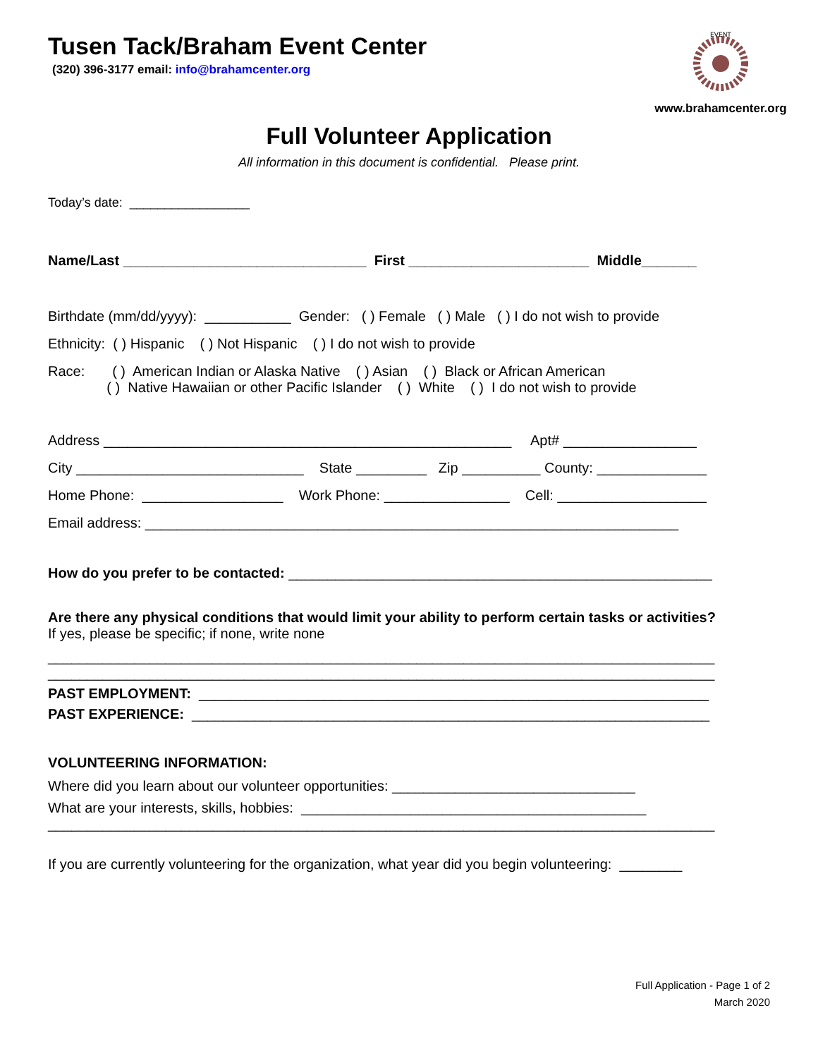Tusen Tack/Braham Event Center
(320) 396-3177 email: info@brahamcenter.org
EVENT
www.brahamcenter.org
Full Volunteer Application
All information in this document is confidential. Please print.
Today’s date: _________________
Name/Last _______________________________ First _______________________ Middle_______
Birthdate (mm/dd/yyyy): ___________ Gender: ( ) Female ( ) Male ( ) I do not wish to provide
Ethnicity: ( ) Hispanic ( ) Not Hispanic ( ) I do not wish to provide
Race: ( ) American Indian or Alaska Native ( ) Asian ( ) Black or African American
( ) Native Hawaiian or other Pacific Islander ( ) White ( ) I do not wish to provide
Address ____________________________________________________ Apt# _________________
City _____________________________ State _________ Zip __________ County: ______________
Home Phone: __________________ Work Phone: ________________ Cell: ___________________
Email address: ____________________________________________________________________
How do you prefer to be contacted: ______________________________________________________
Are there any physical conditions that would limit your ability to perform certain tasks or activities?
If yes, please be specific; if none, write none
_____________________________________________________________________________________
_____________________________________________________________________________________
PAST EMPLOYMENT: _________________________________________________________________
PAST EXPERIENCE: __________________________________________________________________
VOLUNTEERING INFORMATION:
Where did you learn about our volunteer opportunities: _______________________________
What are your interests, skills, hobbies: ____________________________________________
_____________________________________________________________________________________
If you are currently volunteering for the organization, what year did you begin volunteering: ________
Full Application - Page 1 of 2
March 2020